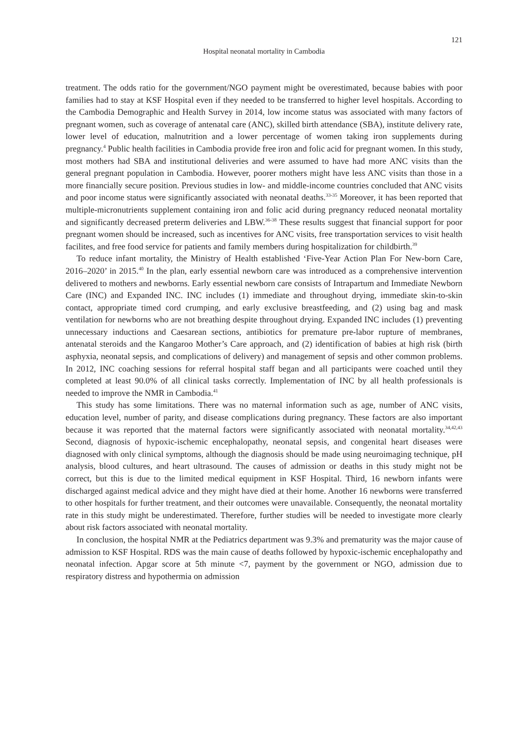121
Hospital neonatal mortality in Cambodia
treatment. The odds ratio for the government/NGO payment might be overestimated, because babies with poor families had to stay at KSF Hospital even if they needed to be transferred to higher level hospitals. According to the Cambodia Demographic and Health Survey in 2014, low income status was associated with many factors of pregnant women, such as coverage of antenatal care (ANC), skilled birth attendance (SBA), institute delivery rate, lower level of education, malnutrition and a lower percentage of women taking iron supplements during pregnancy.<sup>4</sup> Public health facilities in Cambodia provide free iron and folic acid for pregnant women. In this study, most mothers had SBA and institutional deliveries and were assumed to have had more ANC visits than the general pregnant population in Cambodia. However, poorer mothers might have less ANC visits than those in a more financially secure position. Previous studies in low- and middle-income countries concluded that ANC visits and poor income status were significantly associated with neonatal deaths.<sup>33-35</sup> Moreover, it has been reported that multiple-micronutrients supplement containing iron and folic acid during pregnancy reduced neonatal mortality and significantly decreased preterm deliveries and LBW.<sup>36-38</sup> These results suggest that financial support for poor pregnant women should be increased, such as incentives for ANC visits, free transportation services to visit health facilites, and free food service for patients and family members during hospitalization for childbirth.<sup>39</sup>
To reduce infant mortality, the Ministry of Health established ‘Five-Year Action Plan For New-born Care, 2016–2020’ in 2015.<sup>40</sup> In the plan, early essential newborn care was introduced as a comprehensive intervention delivered to mothers and newborns. Early essential newborn care consists of Intrapartum and Immediate Newborn Care (INC) and Expanded INC. INC includes (1) immediate and throughout drying, immediate skin-to-skin contact, appropriate timed cord crumping, and early exclusive breastfeeding, and (2) using bag and mask ventilation for newborns who are not breathing despite throughout drying. Expanded INC includes (1) preventing unnecessary inductions and Caesarean sections, antibiotics for premature pre-labor rupture of membranes, antenatal steroids and the Kangaroo Mother’s Care approach, and (2) identification of babies at high risk (birth asphyxia, neonatal sepsis, and complications of delivery) and management of sepsis and other common problems. In 2012, INC coaching sessions for referral hospital staff began and all participants were coached until they completed at least 90.0% of all clinical tasks correctly. Implementation of INC by all health professionals is needed to improve the NMR in Cambodia.<sup>41</sup>
This study has some limitations. There was no maternal information such as age, number of ANC visits, education level, number of parity, and disease complications during pregnancy. These factors are also important because it was reported that the maternal factors were significantly associated with neonatal mortality.<sup>34,42,43</sup> Second, diagnosis of hypoxic-ischemic encephalopathy, neonatal sepsis, and congenital heart diseases were diagnosed with only clinical symptoms, although the diagnosis should be made using neuroimaging technique, pH analysis, blood cultures, and heart ultrasound. The causes of admission or deaths in this study might not be correct, but this is due to the limited medical equipment in KSF Hospital. Third, 16 newborn infants were discharged against medical advice and they might have died at their home. Another 16 newborns were transferred to other hospitals for further treatment, and their outcomes were unavailable. Consequently, the neonatal mortality rate in this study might be underestimated. Therefore, further studies will be needed to investigate more clearly about risk factors associated with neonatal mortality.
In conclusion, the hospital NMR at the Pediatrics department was 9.3% and prematurity was the major cause of admission to KSF Hospital. RDS was the main cause of deaths followed by hypoxic-ischemic encephalopathy and neonatal infection. Apgar score at 5th minute <7, payment by the government or NGO, admission due to respiratory distress and hypothermia on admission